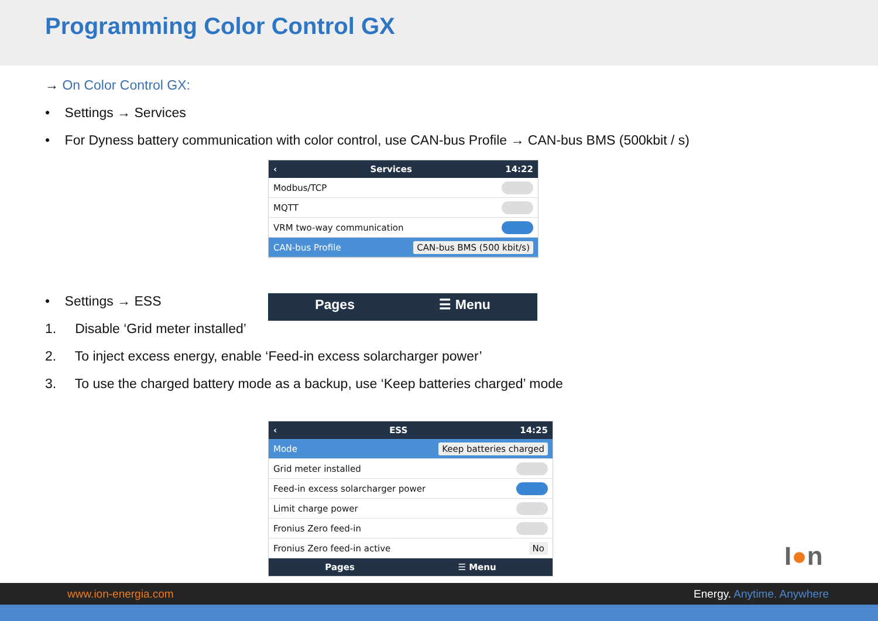Programming Color Control GX
→ On Color Control GX:
• Settings → Services
• For Dyness battery communication with color control, use CAN-bus Profile → CAN-bus BMS (500kbit / s)
‹ Services 14:22
Modbus/TCP
MQTT
VRM two-way communication
CAN-bus Profile CAN-bus BMS (500 kbit/s)
• Settings → ESS
Pages ☰ Menu
1. Disable ‘Grid meter installed’
2. To inject excess energy, enable ‘Feed-in excess solarcharger power’
3. To use the charged battery mode as a backup, use ‘Keep batteries charged’ mode
‹ ESS 14:25
Mode Keep batteries charged
Grid meter installed
Feed-in excess solarcharger power
Limit charge power
Fronius Zero feed-in
Fronius Zero feed-in active No
Pages ☰ Menu
I●n
www.ion-energia.com Energy. Anytime. Anywhere